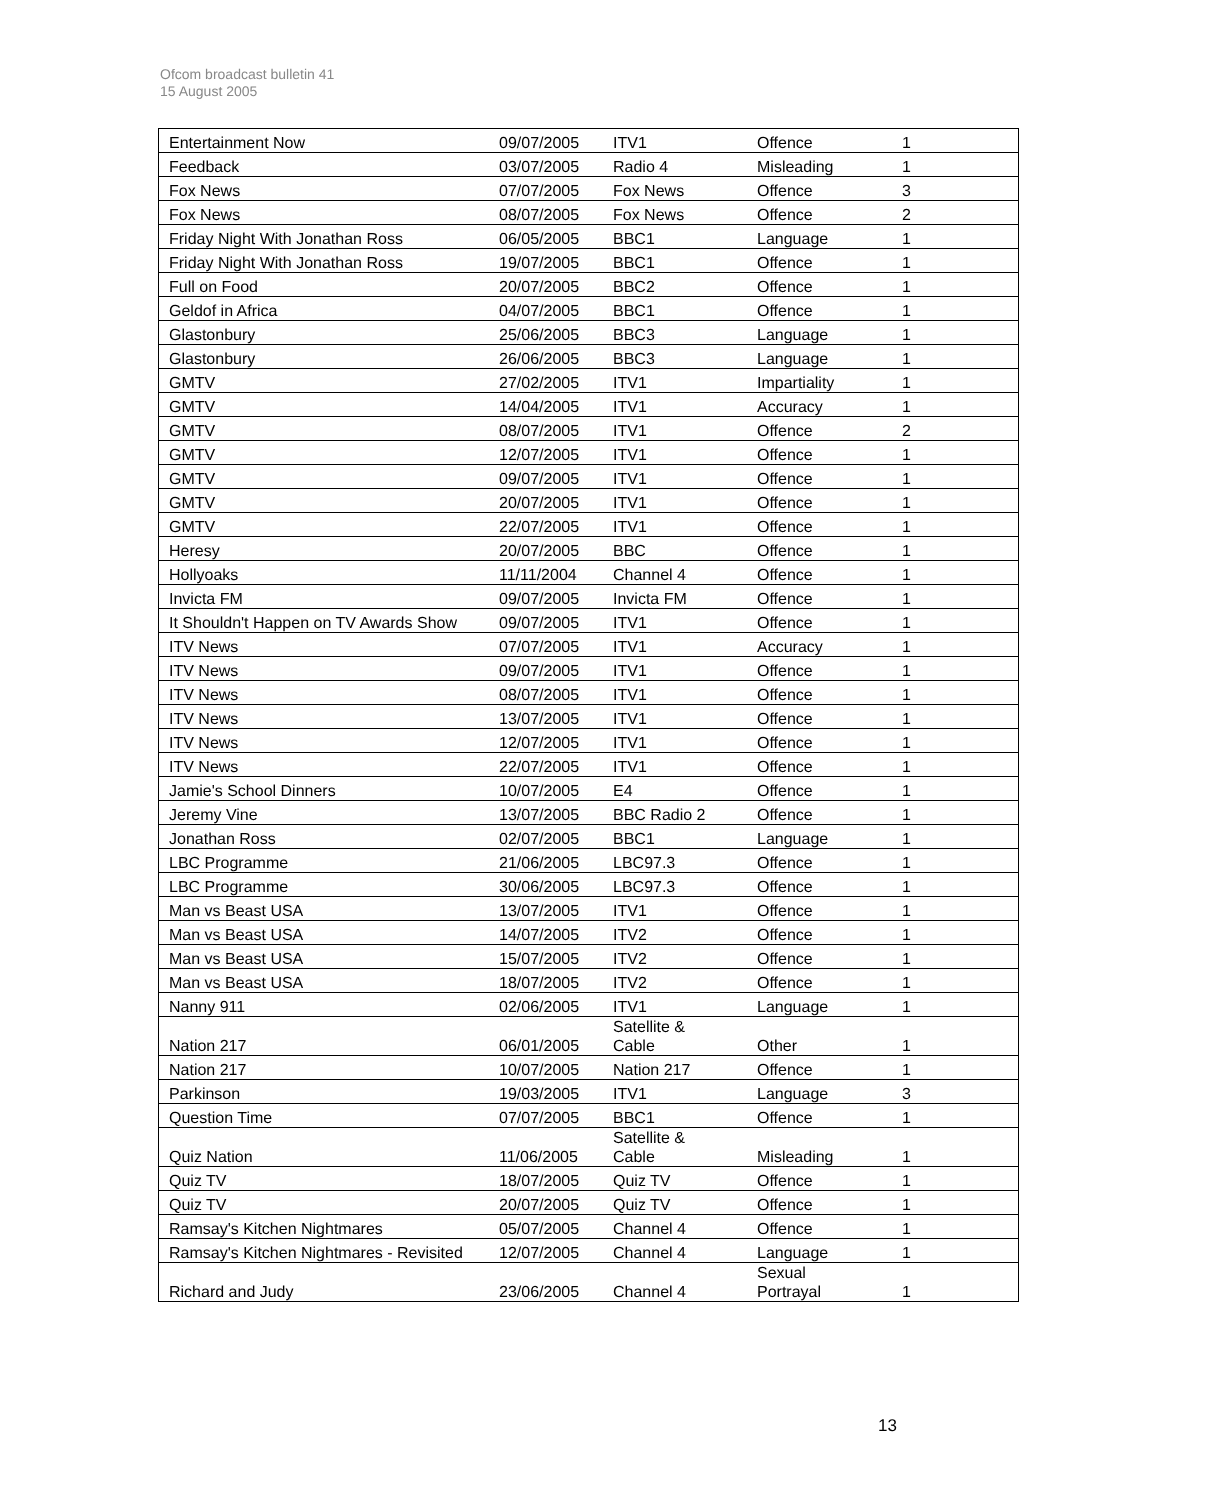Ofcom broadcast bulletin 41
15 August 2005
| Entertainment Now | 09/07/2005 | ITV1 | Offence | 1 |
| Feedback | 03/07/2005 | Radio 4 | Misleading | 1 |
| Fox News | 07/07/2005 | Fox News | Offence | 3 |
| Fox News | 08/07/2005 | Fox News | Offence | 2 |
| Friday Night With Jonathan Ross | 06/05/2005 | BBC1 | Language | 1 |
| Friday Night With Jonathan Ross | 19/07/2005 | BBC1 | Offence | 1 |
| Full on Food | 20/07/2005 | BBC2 | Offence | 1 |
| Geldof in Africa | 04/07/2005 | BBC1 | Offence | 1 |
| Glastonbury | 25/06/2005 | BBC3 | Language | 1 |
| Glastonbury | 26/06/2005 | BBC3 | Language | 1 |
| GMTV | 27/02/2005 | ITV1 | Impartiality | 1 |
| GMTV | 14/04/2005 | ITV1 | Accuracy | 1 |
| GMTV | 08/07/2005 | ITV1 | Offence | 2 |
| GMTV | 12/07/2005 | ITV1 | Offence | 1 |
| GMTV | 09/07/2005 | ITV1 | Offence | 1 |
| GMTV | 20/07/2005 | ITV1 | Offence | 1 |
| GMTV | 22/07/2005 | ITV1 | Offence | 1 |
| Heresy | 20/07/2005 | BBC | Offence | 1 |
| Hollyoaks | 11/11/2004 | Channel 4 | Offence | 1 |
| Invicta FM | 09/07/2005 | Invicta FM | Offence | 1 |
| It Shouldn't Happen on TV Awards Show | 09/07/2005 | ITV1 | Offence | 1 |
| ITV News | 07/07/2005 | ITV1 | Accuracy | 1 |
| ITV News | 09/07/2005 | ITV1 | Offence | 1 |
| ITV News | 08/07/2005 | ITV1 | Offence | 1 |
| ITV News | 13/07/2005 | ITV1 | Offence | 1 |
| ITV News | 12/07/2005 | ITV1 | Offence | 1 |
| ITV News | 22/07/2005 | ITV1 | Offence | 1 |
| Jamie's School Dinners | 10/07/2005 | E4 | Offence | 1 |
| Jeremy Vine | 13/07/2005 | BBC Radio 2 | Offence | 1 |
| Jonathan Ross | 02/07/2005 | BBC1 | Language | 1 |
| LBC Programme | 21/06/2005 | LBC97.3 | Offence | 1 |
| LBC Programme | 30/06/2005 | LBC97.3 | Offence | 1 |
| Man vs Beast USA | 13/07/2005 | ITV1 | Offence | 1 |
| Man vs Beast USA | 14/07/2005 | ITV2 | Offence | 1 |
| Man vs Beast USA | 15/07/2005 | ITV2 | Offence | 1 |
| Man vs Beast USA | 18/07/2005 | ITV2 | Offence | 1 |
| Nanny 911 | 02/06/2005 | ITV1 | Language | 1 |
| Nation 217 | 06/01/2005 | Satellite & Cable | Other | 1 |
| Nation 217 | 10/07/2005 | Nation 217 | Offence | 1 |
| Parkinson | 19/03/2005 | ITV1 | Language | 3 |
| Question Time | 07/07/2005 | BBC1 | Offence | 1 |
| Quiz Nation | 11/06/2005 | Satellite & Cable | Misleading | 1 |
| Quiz TV | 18/07/2005 | Quiz TV | Offence | 1 |
| Quiz TV | 20/07/2005 | Quiz TV | Offence | 1 |
| Ramsay's Kitchen Nightmares | 05/07/2005 | Channel 4 | Offence | 1 |
| Ramsay's Kitchen Nightmares - Revisited | 12/07/2005 | Channel 4 | Language | 1 |
| Richard and Judy | 23/06/2005 | Channel 4 | Sexual Portrayal | 1 |
13